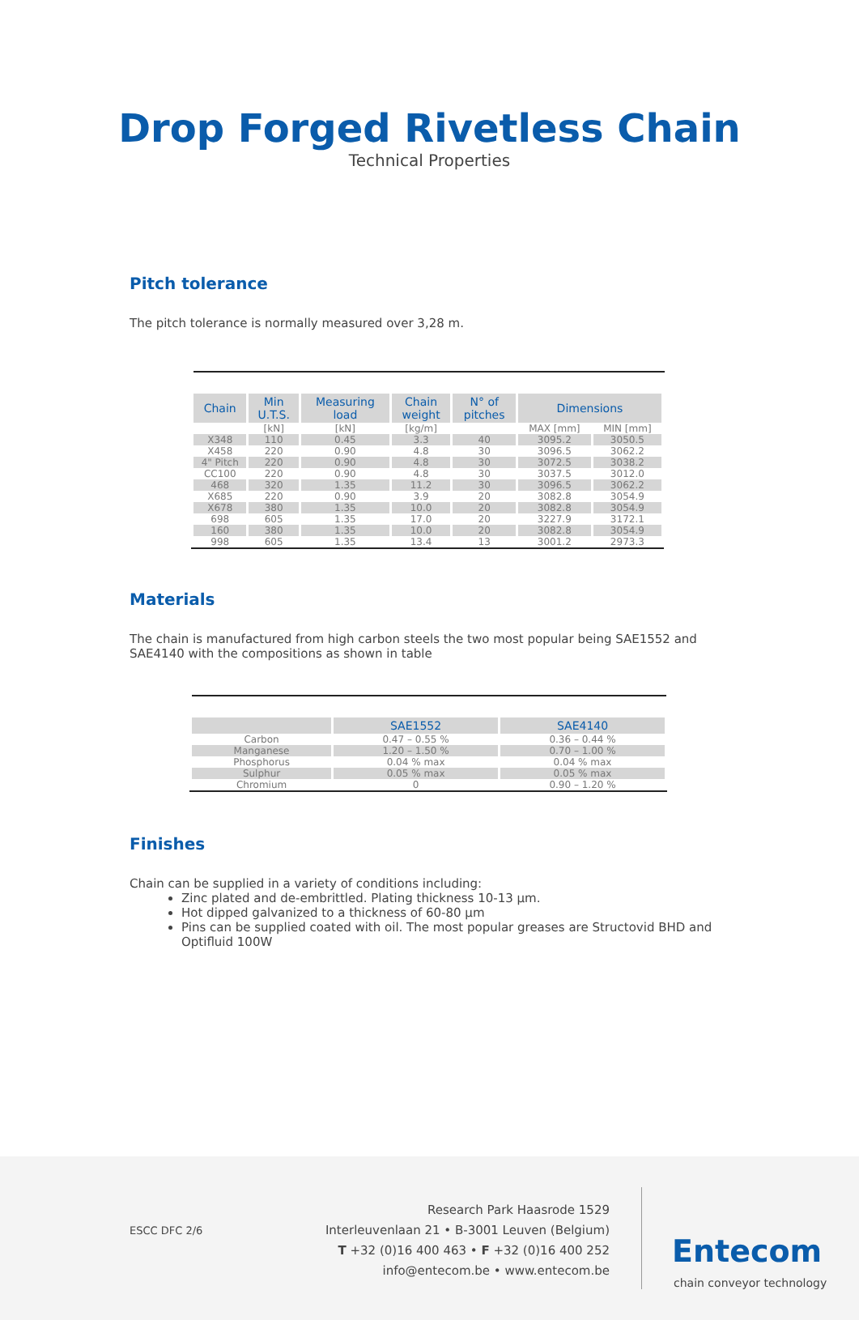Drop Forged Rivetless Chain
Technical Properties
Pitch tolerance
The pitch tolerance is normally measured over 3,28 m.
| Chain | Min U.T.S. | Measuring load | Chain weight | N° of pitches | Dimensions | |
| --- | --- | --- | --- | --- | --- | --- |
| | [kN] | [kN] | [kg/m] | | MAX [mm] | MIN [mm] |
| X348 | 110 | 0.45 | 3.3 | 40 | 3095.2 | 3050.5 |
| X458 | 220 | 0.90 | 4.8 | 30 | 3096.5 | 3062.2 |
| 4" Pitch | 220 | 0.90 | 4.8 | 30 | 3072.5 | 3038.2 |
| CC100 | 220 | 0.90 | 4.8 | 30 | 3037.5 | 3012.0 |
| 468 | 320 | 1.35 | 11.2 | 30 | 3096.5 | 3062.2 |
| X685 | 220 | 0.90 | 3.9 | 20 | 3082.8 | 3054.9 |
| X678 | 380 | 1.35 | 10.0 | 20 | 3082.8 | 3054.9 |
| 698 | 605 | 1.35 | 17.0 | 20 | 3227.9 | 3172.1 |
| 160 | 380 | 1.35 | 10.0 | 20 | 3082.8 | 3054.9 |
| 998 | 605 | 1.35 | 13.4 | 13 | 3001.2 | 2973.3 |
Materials
The chain is manufactured from high carbon steels the two most popular being SAE1552 and SAE4140 with the compositions as shown in table
| | SAE1552 | SAE4140 |
| --- | --- | --- |
| Carbon | 0.47 – 0.55 % | 0.36 – 0.44 % |
| Manganese | 1.20 – 1.50 % | 0.70 – 1.00 % |
| Phosphorus | 0.04 % max | 0.04 % max |
| Sulphur | 0.05 % max | 0.05 % max |
| Chromium | 0 | 0.90 – 1.20 % |
Finishes
Chain can be supplied in a variety of conditions including:
Zinc plated and de-embrittled. Plating thickness 10-13 µm.
Hot dipped galvanized to a thickness of 60-80 µm
Pins can be supplied coated with oil. The most popular greases are Structovid BHD and Optifluid 100W
ESCC DFC 2/6
Research Park Haasrode 1529
Interleuvenlaan 21 • B-3001 Leuven (Belgium)
T +32 (0)16 400 463 • F +32 (0)16 400 252
info@entecom.be • www.entecom.be
Entecom
chain conveyor technology